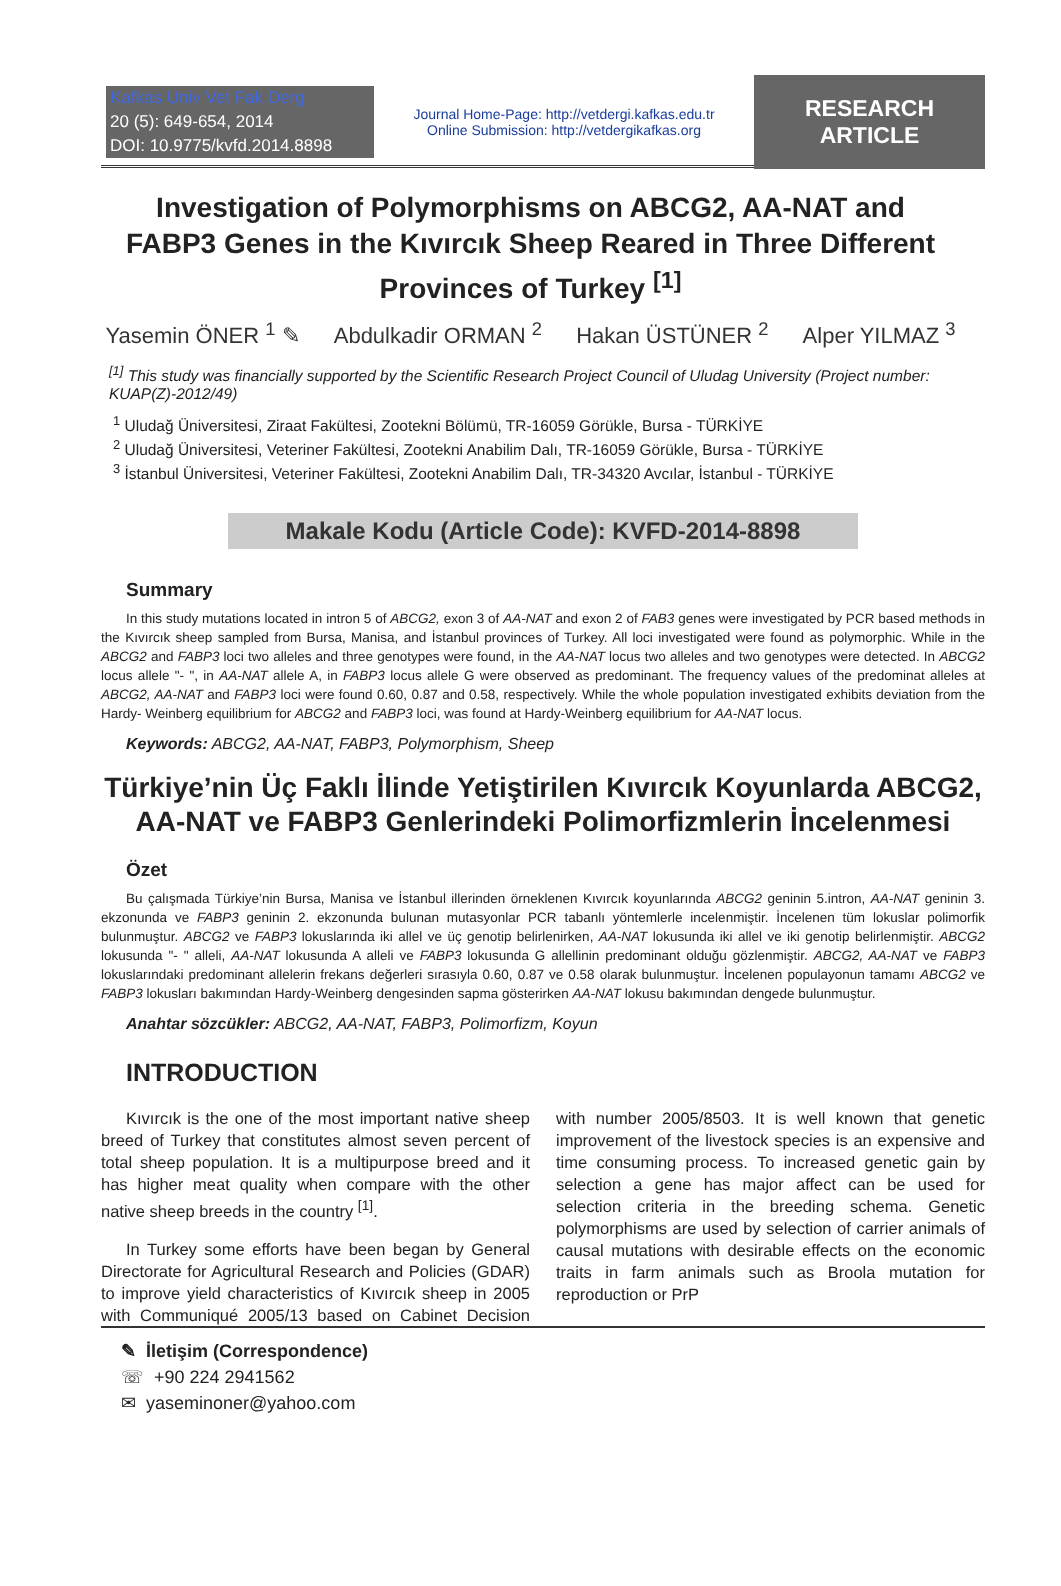Kafkas Univ Vet Fak Derg
20 (5): 649-654, 2014
DOI: 10.9775/kvfd.2014.8898
Journal Home-Page: http://vetdergi.kafkas.edu.tr
Online Submission: http://vetdergikafkas.org
RESEARCH ARTICLE
Investigation of Polymorphisms on ABCG2, AA-NAT and FABP3 Genes in the Kıvırcık Sheep Reared in Three Different Provinces of Turkey <sup>[1]</sup>
Yasemin ÖNER <sup>1</sup> ✎ Abdulkadir ORMAN <sup>2</sup> Hakan ÜSTÜNER <sup>2</sup> Alper YILMAZ <sup>3</sup>
<sup>[1]</sup> This study was financially supported by the Scientific Research Project Council of Uludag University (Project number: KUAP(Z)-2012/49)
<sup>1</sup> Uludağ Üniversitesi, Ziraat Fakültesi, Zootekni Bölümü, TR-16059 Görükle, Bursa - TÜRKİYE
<sup>2</sup> Uludağ Üniversitesi, Veteriner Fakültesi, Zootekni Anabilim Dalı, TR-16059 Görükle, Bursa - TÜRKİYE
<sup>3</sup> İstanbul Üniversitesi, Veteriner Fakültesi, Zootekni Anabilim Dalı, TR-34320 Avcılar, İstanbul - TÜRKİYE
Makale Kodu (Article Code): KVFD-2014-8898
Summary
In this study mutations located in intron 5 of ABCG2, exon 3 of AA-NAT and exon 2 of FAB3 genes were investigated by PCR based methods in the Kıvırcık sheep sampled from Bursa, Manisa, and İstanbul provinces of Turkey. All loci investigated were found as polymorphic. While in the ABCG2 and FABP3 loci two alleles and three genotypes were found, in the AA-NAT locus two alleles and two genotypes were detected. In ABCG2 locus allele "- ", in AA-NAT allele A, in FABP3 locus allele G were observed as predominant. The frequency values of the predominat alleles at ABCG2, AA-NAT and FABP3 loci were found 0.60, 0.87 and 0.58, respectively. While the whole population investigated exhibits deviation from the Hardy- Weinberg equilibrium for ABCG2 and FABP3 loci, was found at Hardy-Weinberg equilibrium for AA-NAT locus.
Keywords: ABCG2, AA-NAT, FABP3, Polymorphism, Sheep
Türkiye’nin Üç Faklı İlinde Yetiştirilen Kıvırcık Koyunlarda ABCG2, AA-NAT ve FABP3 Genlerindeki Polimorfizmlerin İncelenmesi
Özet
Bu çalışmada Türkiye’nin Bursa, Manisa ve İstanbul illerinden örneklenen Kıvırcık koyunlarında ABCG2 geninin 5.intron, AA-NAT geninin 3. ekzonunda ve FABP3 geninin 2. ekzonunda bulunan mutasyonlar PCR tabanlı yöntemlerle incelenmiştir. İncelenen tüm lokuslar polimorfik bulunmuştur. ABCG2 ve FABP3 lokuslarında iki allel ve üç genotip belirlenirken, AA-NAT lokusunda iki allel ve iki genotip belirlenmiştir. ABCG2 lokusunda "- " alleli, AA-NAT lokusunda A alleli ve FABP3 lokusunda G allellinin predominant olduğu gözlenmiştir. ABCG2, AA-NAT ve FABP3 lokuslarındaki predominant allelerin frekans değerleri sırasıyla 0.60, 0.87 ve 0.58 olarak bulunmuştur. İncelenen populayonun tamamı ABCG2 ve FABP3 lokusları bakımından Hardy-Weinberg dengesinden sapma gösterirken AA-NAT lokusu bakımından dengede bulunmuştur.
Anahtar sözcükler: ABCG2, AA-NAT, FABP3, Polimorfizm, Koyun
INTRODUCTION
Kıvırcık is the one of the most important native sheep breed of Turkey that constitutes almost seven percent of total sheep population. It is a multipurpose breed and it has higher meat quality when compare with the other native sheep breeds in the country <sup>[1]</sup>.
In Turkey some efforts have been began by General Directorate for Agricultural Research and Policies (GDAR) to improve yield characteristics of Kıvırcık sheep in 2005 with Communiqué 2005/13 based on Cabinet Decision with number 2005/8503. It is well known that genetic improvement of the livestock species is an expensive and time consuming process. To increased genetic gain by selection a gene has major affect can be used for selection criteria in the breeding schema. Genetic polymorphisms are used by selection of carrier animals of causal mutations with desirable effects on the economic traits in farm animals such as Broola mutation for reproduction or PrP
✎ İletişim (Correspondence)
☏ +90 224 2941562
✉ yaseminoner@yahoo.com